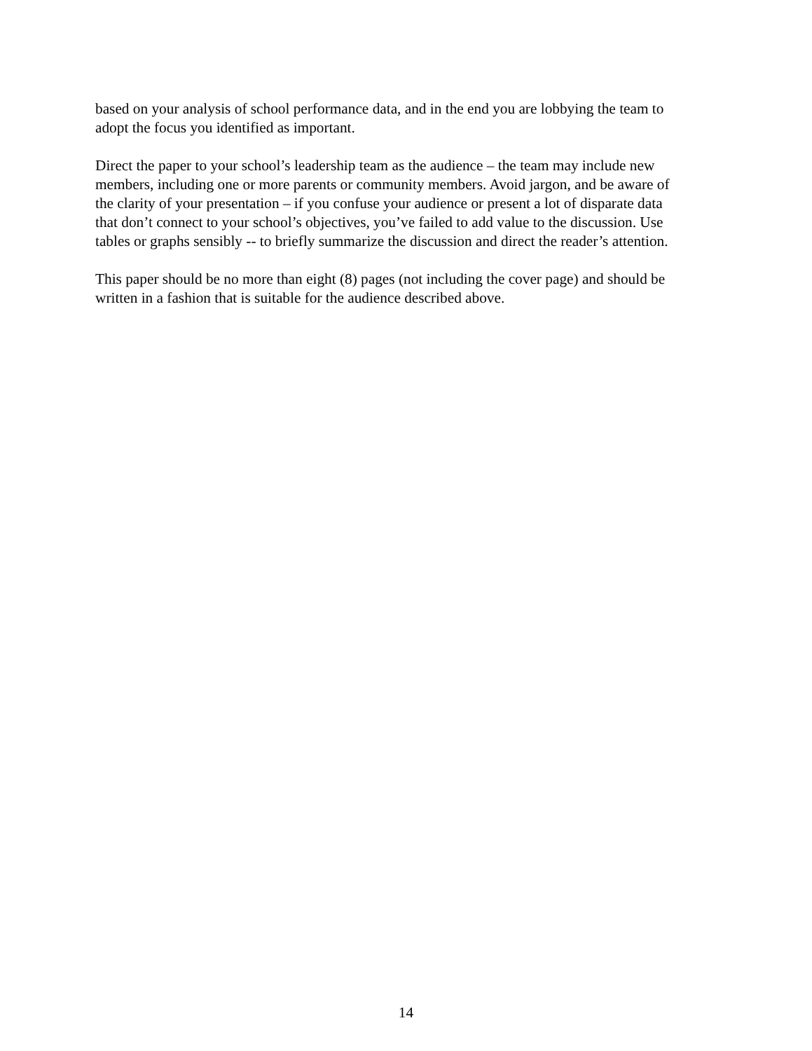based on your analysis of school performance data, and in the end you are lobbying the team to
adopt the focus you identified as important.
Direct the paper to your school’s leadership team as the audience – the team may include new
members, including one or more parents or community members. Avoid jargon, and be aware of
the clarity of your presentation – if you confuse your audience or present a lot of disparate data
that don’t connect to your school’s objectives, you’ve failed to add value to the discussion. Use
tables or graphs sensibly -- to briefly summarize the discussion and direct the reader’s attention.
This paper should be no more than eight (8) pages (not including the cover page) and should be
written in a fashion that is suitable for the audience described above.
14